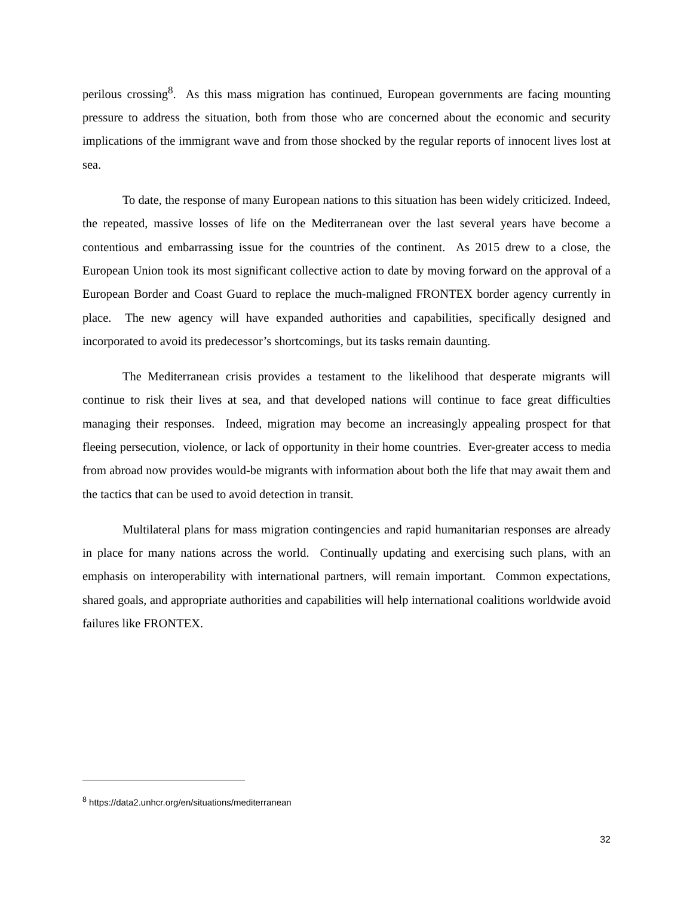perilous crossing<sup>8</sup>. As this mass migration has continued, European governments are facing mounting pressure to address the situation, both from those who are concerned about the economic and security implications of the immigrant wave and from those shocked by the regular reports of innocent lives lost at sea.
To date, the response of many European nations to this situation has been widely criticized. Indeed, the repeated, massive losses of life on the Mediterranean over the last several years have become a contentious and embarrassing issue for the countries of the continent. As 2015 drew to a close, the European Union took its most significant collective action to date by moving forward on the approval of a European Border and Coast Guard to replace the much-maligned FRONTEX border agency currently in place. The new agency will have expanded authorities and capabilities, specifically designed and incorporated to avoid its predecessor’s shortcomings, but its tasks remain daunting.
The Mediterranean crisis provides a testament to the likelihood that desperate migrants will continue to risk their lives at sea, and that developed nations will continue to face great difficulties managing their responses. Indeed, migration may become an increasingly appealing prospect for that fleeing persecution, violence, or lack of opportunity in their home countries. Ever-greater access to media from abroad now provides would-be migrants with information about both the life that may await them and the tactics that can be used to avoid detection in transit.
Multilateral plans for mass migration contingencies and rapid humanitarian responses are already in place for many nations across the world. Continually updating and exercising such plans, with an emphasis on interoperability with international partners, will remain important. Common expectations, shared goals, and appropriate authorities and capabilities will help international coalitions worldwide avoid failures like FRONTEX.
<sup>8</sup> https://data2.unhcr.org/en/situations/mediterranean
32